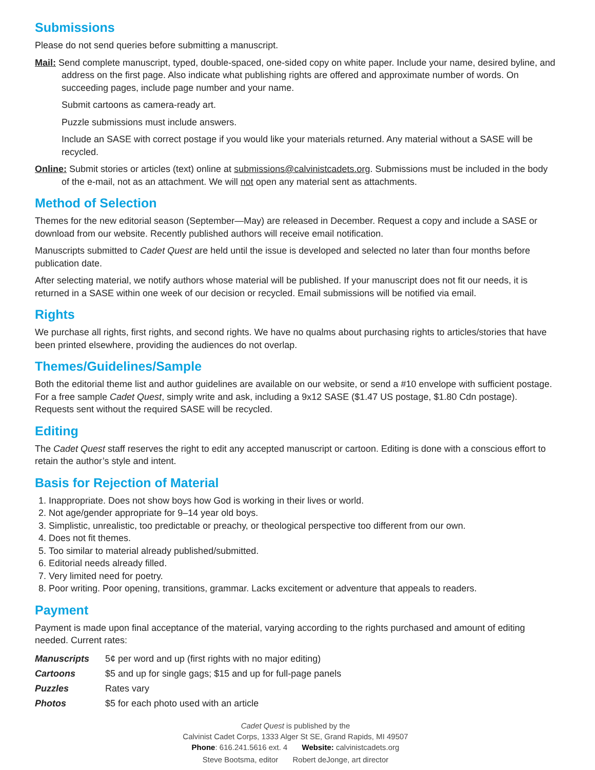Submissions
Please do not send queries before submitting a manuscript.
Mail: Send complete manuscript, typed, double-spaced, one-sided copy on white paper. Include your name, desired byline, and address on the first page. Also indicate what publishing rights are offered and approximate number of words. On succeeding pages, include page number and your name.
Submit cartoons as camera-ready art.
Puzzle submissions must include answers.
Include an SASE with correct postage if you would like your materials returned. Any material without a SASE will be recycled.
Online: Submit stories or articles (text) online at submissions@calvinistcadets.org. Submissions must be included in the body of the e-mail, not as an attachment. We will not open any material sent as attachments.
Method of Selection
Themes for the new editorial season (September—May) are released in December. Request a copy and include a SASE or download from our website. Recently published authors will receive email notification.
Manuscripts submitted to Cadet Quest are held until the issue is developed and selected no later than four months before publication date.
After selecting material, we notify authors whose material will be published. If your manuscript does not fit our needs, it is returned in a SASE within one week of our decision or recycled. Email submissions will be notified via email.
Rights
We purchase all rights, first rights, and second rights. We have no qualms about purchasing rights to articles/stories that have been printed elsewhere, providing the audiences do not overlap.
Themes/Guidelines/Sample
Both the editorial theme list and author guidelines are available on our website, or send a #10 envelope with sufficient postage. For a free sample Cadet Quest, simply write and ask, including a 9x12 SASE ($1.47 US postage, $1.80 Cdn postage). Requests sent without the required SASE will be recycled.
Editing
The Cadet Quest staff reserves the right to edit any accepted manuscript or cartoon. Editing is done with a conscious effort to retain the author’s style and intent.
Basis for Rejection of Material
1. Inappropriate. Does not show boys how God is working in their lives or world.
2. Not age/gender appropriate for 9–14 year old boys.
3. Simplistic, unrealistic, too predictable or preachy, or theological perspective too different from our own.
4. Does not fit themes.
5. Too similar to material already published/submitted.
6. Editorial needs already filled.
7. Very limited need for poetry.
8. Poor writing. Poor opening, transitions, grammar. Lacks excitement or adventure that appeals to readers.
Payment
Payment is made upon final acceptance of the material, varying according to the rights purchased and amount of editing needed. Current rates:
| Manuscripts | 5¢ per word and up (first rights with no major editing) |
| Cartoons | $5 and up for single gags; $15 and up for full-page panels |
| Puzzles | Rates vary |
| Photos | $5 for each photo used with an article |
Cadet Quest is published by the
Calvinist Cadet Corps, 1333 Alger St SE, Grand Rapids, MI 49507
Phone: 616.241.5616 ext. 4 Website: calvinistcadets.org
Steve Bootsma, editor Robert deJonge, art director